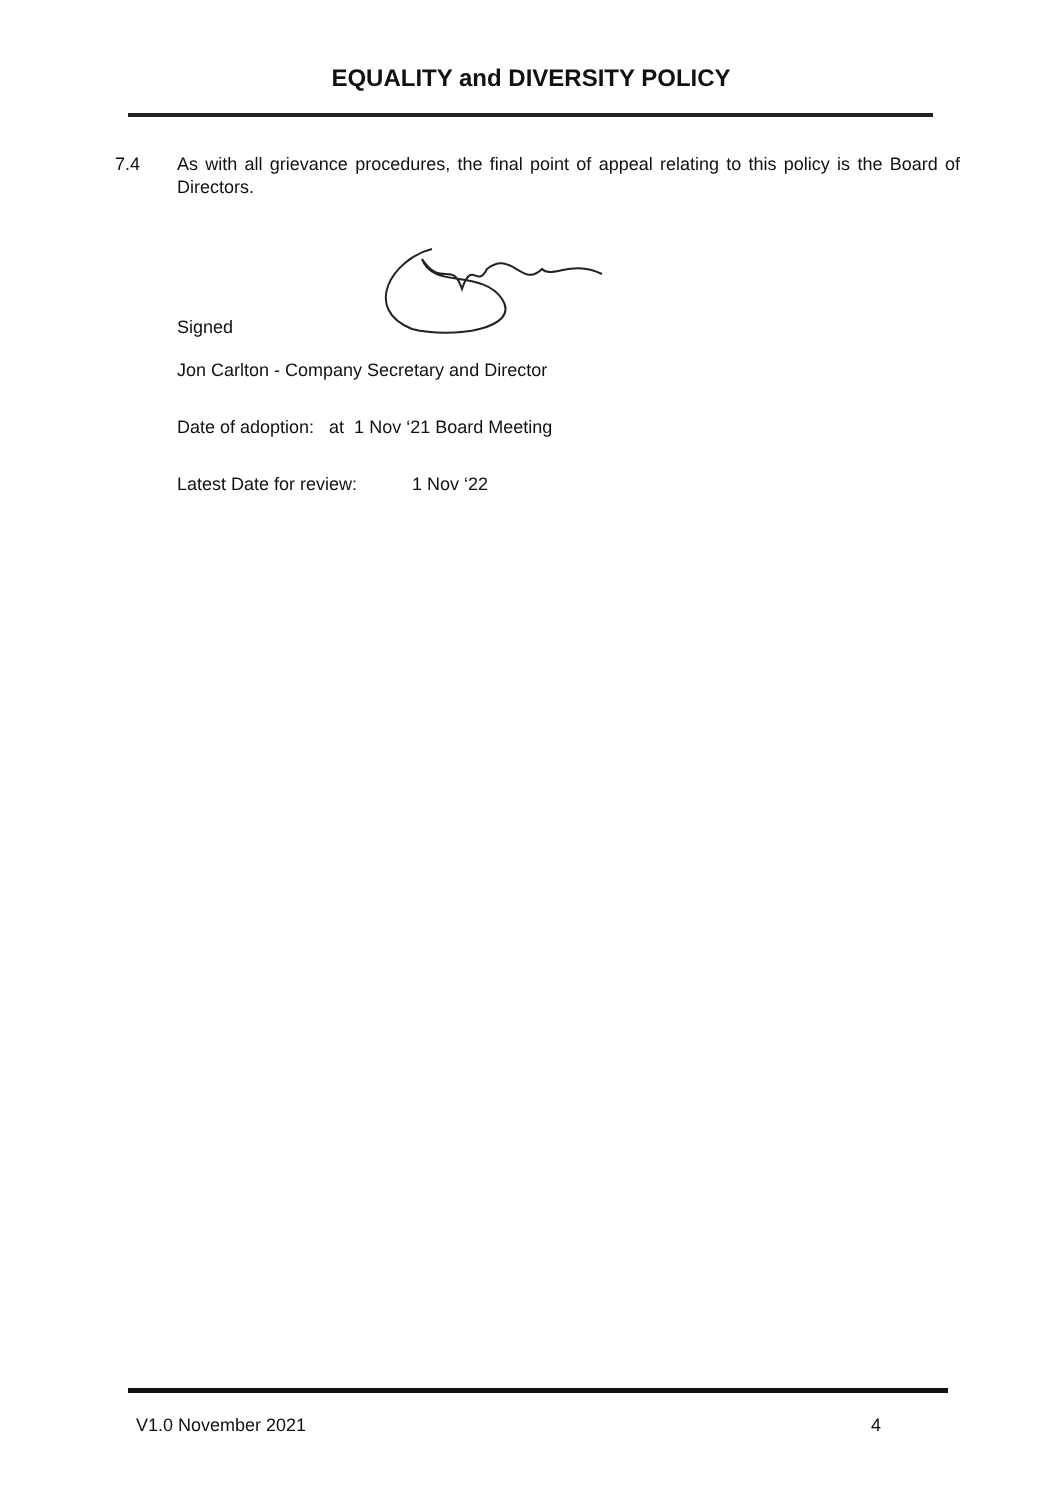EQUALITY and DIVERSITY POLICY
7.4 As with all grievance procedures, the final point of appeal relating to this policy is the Board of Directors.
Signed
Jon Carlton - Company Secretary and Director
Date of adoption: at 1 Nov ‘21 Board Meeting
Latest Date for review: 1 Nov ‘22
V1.0 November 2021 4